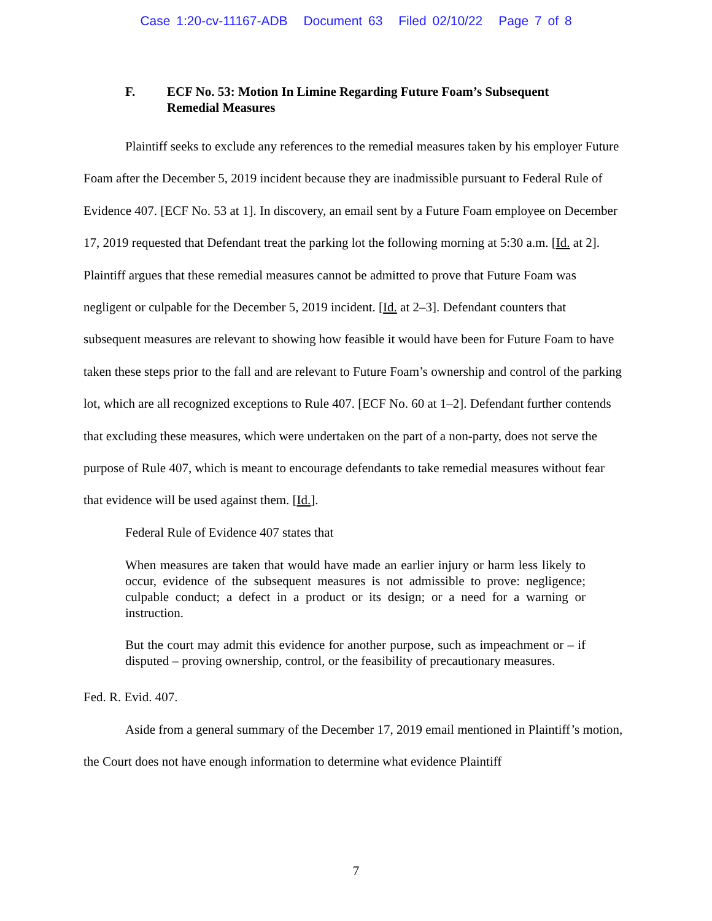Case 1:20-cv-11167-ADB Document 63 Filed 02/10/22 Page 7 of 8
F. ECF No. 53: Motion In Limine Regarding Future Foam’s Subsequent Remedial Measures
Plaintiff seeks to exclude any references to the remedial measures taken by his employer Future Foam after the December 5, 2019 incident because they are inadmissible pursuant to Federal Rule of Evidence 407. [ECF No. 53 at 1]. In discovery, an email sent by a Future Foam employee on December 17, 2019 requested that Defendant treat the parking lot the following morning at 5:30 a.m. [Id. at 2]. Plaintiff argues that these remedial measures cannot be admitted to prove that Future Foam was negligent or culpable for the December 5, 2019 incident. [Id. at 2–3]. Defendant counters that subsequent measures are relevant to showing how feasible it would have been for Future Foam to have taken these steps prior to the fall and are relevant to Future Foam’s ownership and control of the parking lot, which are all recognized exceptions to Rule 407. [ECF No. 60 at 1–2]. Defendant further contends that excluding these measures, which were undertaken on the part of a non-party, does not serve the purpose of Rule 407, which is meant to encourage defendants to take remedial measures without fear that evidence will be used against them. [Id.].
Federal Rule of Evidence 407 states that
When measures are taken that would have made an earlier injury or harm less likely to occur, evidence of the subsequent measures is not admissible to prove: negligence; culpable conduct; a defect in a product or its design; or a need for a warning or instruction.
But the court may admit this evidence for another purpose, such as impeachment or – if disputed – proving ownership, control, or the feasibility of precautionary measures.
Fed. R. Evid. 407.
Aside from a general summary of the December 17, 2019 email mentioned in Plaintiff’s motion, the Court does not have enough information to determine what evidence Plaintiff
7